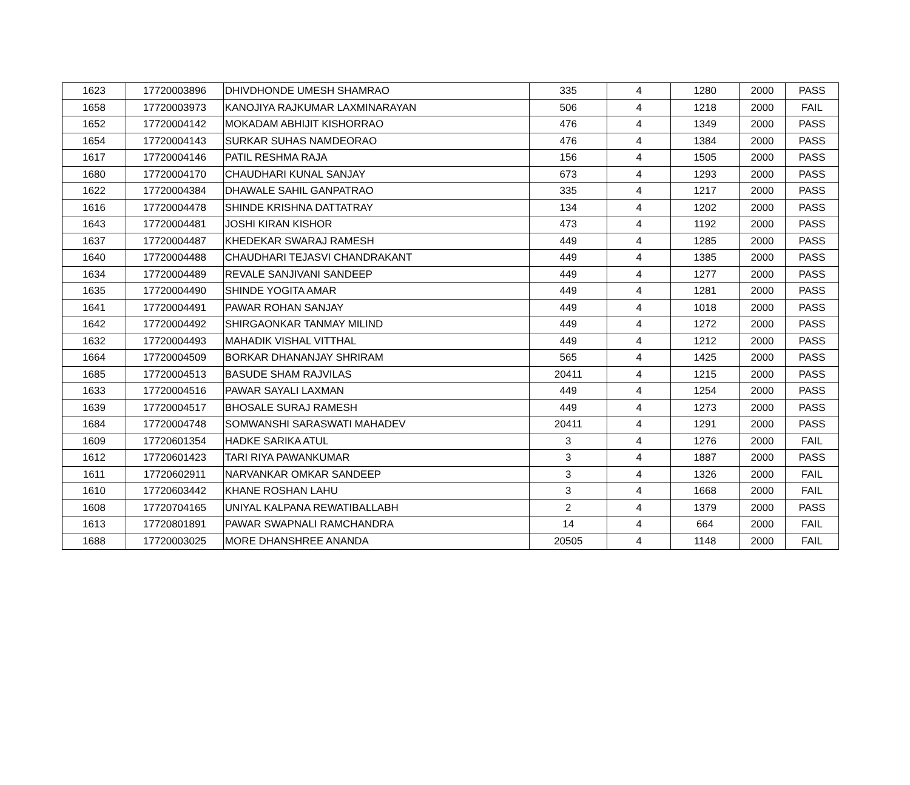| 1623 | 17720003896 | DHIVDHONDE UMESH SHAMRAO | 335 | 4 | 1280 | 2000 | PASS |
| 1658 | 17720003973 | KANOJIYA RAJKUMAR LAXMINARAYAN | 506 | 4 | 1218 | 2000 | FAIL |
| 1652 | 17720004142 | MOKADAM ABHIJIT KISHORRAO | 476 | 4 | 1349 | 2000 | PASS |
| 1654 | 17720004143 | SURKAR SUHAS NAMDEORAO | 476 | 4 | 1384 | 2000 | PASS |
| 1617 | 17720004146 | PATIL RESHMA RAJA | 156 | 4 | 1505 | 2000 | PASS |
| 1680 | 17720004170 | CHAUDHARI KUNAL SANJAY | 673 | 4 | 1293 | 2000 | PASS |
| 1622 | 17720004384 | DHAWALE SAHIL GANPATRAO | 335 | 4 | 1217 | 2000 | PASS |
| 1616 | 17720004478 | SHINDE KRISHNA DATTATRAY | 134 | 4 | 1202 | 2000 | PASS |
| 1643 | 17720004481 | JOSHI KIRAN KISHOR | 473 | 4 | 1192 | 2000 | PASS |
| 1637 | 17720004487 | KHEDEKAR SWARAJ RAMESH | 449 | 4 | 1285 | 2000 | PASS |
| 1640 | 17720004488 | CHAUDHARI TEJASVI CHANDRAKANT | 449 | 4 | 1385 | 2000 | PASS |
| 1634 | 17720004489 | REVALE SANJIVANI SANDEEP | 449 | 4 | 1277 | 2000 | PASS |
| 1635 | 17720004490 | SHINDE YOGITA AMAR | 449 | 4 | 1281 | 2000 | PASS |
| 1641 | 17720004491 | PAWAR ROHAN SANJAY | 449 | 4 | 1018 | 2000 | PASS |
| 1642 | 17720004492 | SHIRGAONKAR TANMAY MILIND | 449 | 4 | 1272 | 2000 | PASS |
| 1632 | 17720004493 | MAHADIK VISHAL VITTHAL | 449 | 4 | 1212 | 2000 | PASS |
| 1664 | 17720004509 | BORKAR DHANANJAY SHRIRAM | 565 | 4 | 1425 | 2000 | PASS |
| 1685 | 17720004513 | BASUDE SHAM RAJVILAS | 20411 | 4 | 1215 | 2000 | PASS |
| 1633 | 17720004516 | PAWAR SAYALI LAXMAN | 449 | 4 | 1254 | 2000 | PASS |
| 1639 | 17720004517 | BHOSALE SURAJ RAMESH | 449 | 4 | 1273 | 2000 | PASS |
| 1684 | 17720004748 | SOMWANSHI SARASWATI MAHADEV | 20411 | 4 | 1291 | 2000 | PASS |
| 1609 | 17720601354 | HADKE SARIKA ATUL | 3 | 4 | 1276 | 2000 | FAIL |
| 1612 | 17720601423 | TARI RIYA PAWANKUMAR | 3 | 4 | 1887 | 2000 | PASS |
| 1611 | 17720602911 | NARVANKAR OMKAR SANDEEP | 3 | 4 | 1326 | 2000 | FAIL |
| 1610 | 17720603442 | KHANE ROSHAN LAHU | 3 | 4 | 1668 | 2000 | FAIL |
| 1608 | 17720704165 | UNIYAL KALPANA REWATIBALLABH | 2 | 4 | 1379 | 2000 | PASS |
| 1613 | 17720801891 | PAWAR SWAPNALI RAMCHANDRA | 14 | 4 | 664 | 2000 | FAIL |
| 1688 | 17720003025 | MORE DHANSHREE ANANDA | 20505 | 4 | 1148 | 2000 | FAIL |